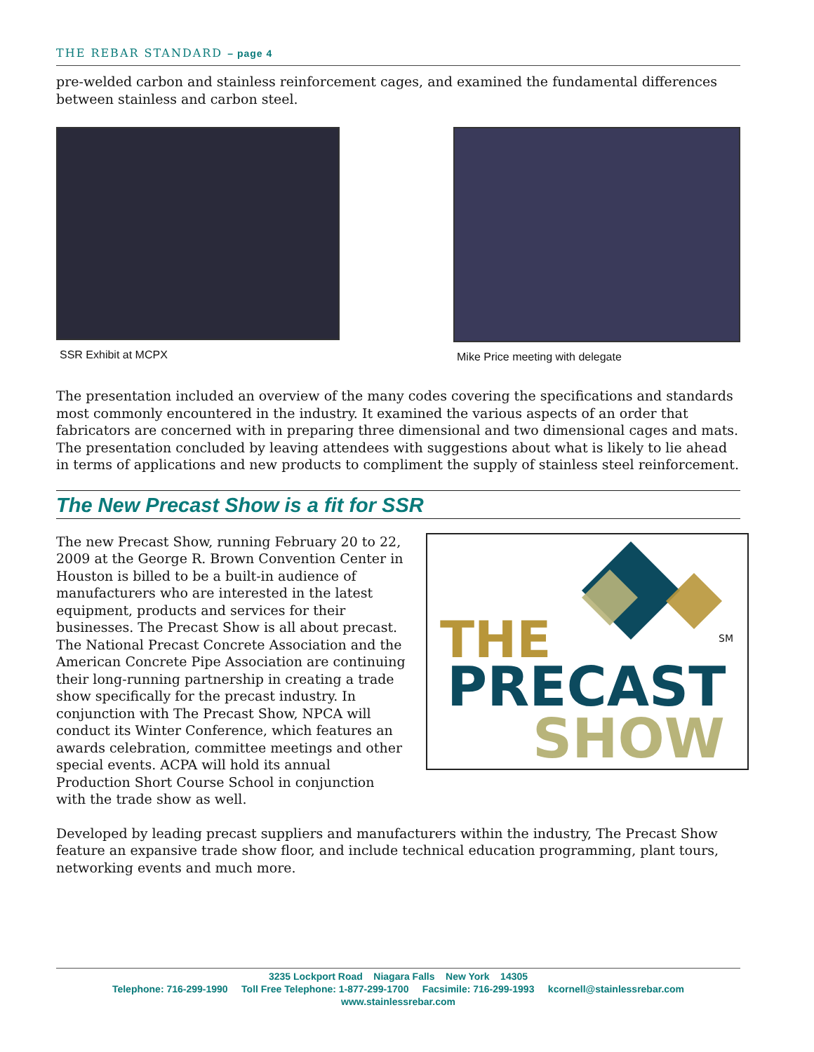THE REBAR STANDARD – page 4
pre-welded carbon and stainless reinforcement cages, and examined the fundamental differences between stainless and carbon steel.
SSR Exhibit at MCPX Mike Price meeting with delegate
The presentation included an overview of the many codes covering the specifications and standards most commonly encountered in the industry. It examined the various aspects of an order that fabricators are concerned with in preparing three dimensional and two dimensional cages and mats. The presentation concluded by leaving attendees with suggestions about what is likely to lie ahead in terms of applications and new products to compliment the supply of stainless steel reinforcement.
The New Precast Show is a fit for SSR
THE SM
PRECAST
SHOW
The new Precast Show, running February 20 to 22, 2009 at the George R. Brown Convention Center in Houston is billed to be a built-in audience of manufacturers who are interested in the latest equipment, products and services for their businesses. The Precast Show is all about precast. The National Precast Concrete Association and the American Concrete Pipe Association are continuing their long-running partnership in creating a trade show specifically for the precast industry. In conjunction with The Precast Show, NPCA will conduct its Winter Conference, which features an awards celebration, committee meetings and other special events. ACPA will hold its annual Production Short Course School in conjunction with the trade show as well.
Developed by leading precast suppliers and manufacturers within the industry, The Precast Show feature an expansive trade show floor, and include technical education programming, plant tours, networking events and much more.
3235 Lockport Road Niagara Falls New York 14305
Telephone: 716-299-1990 Toll Free Telephone: 1-877-299-1700 Facsimile: 716-299-1993 kcornell@stainlessrebar.com
www.stainlessrebar.com